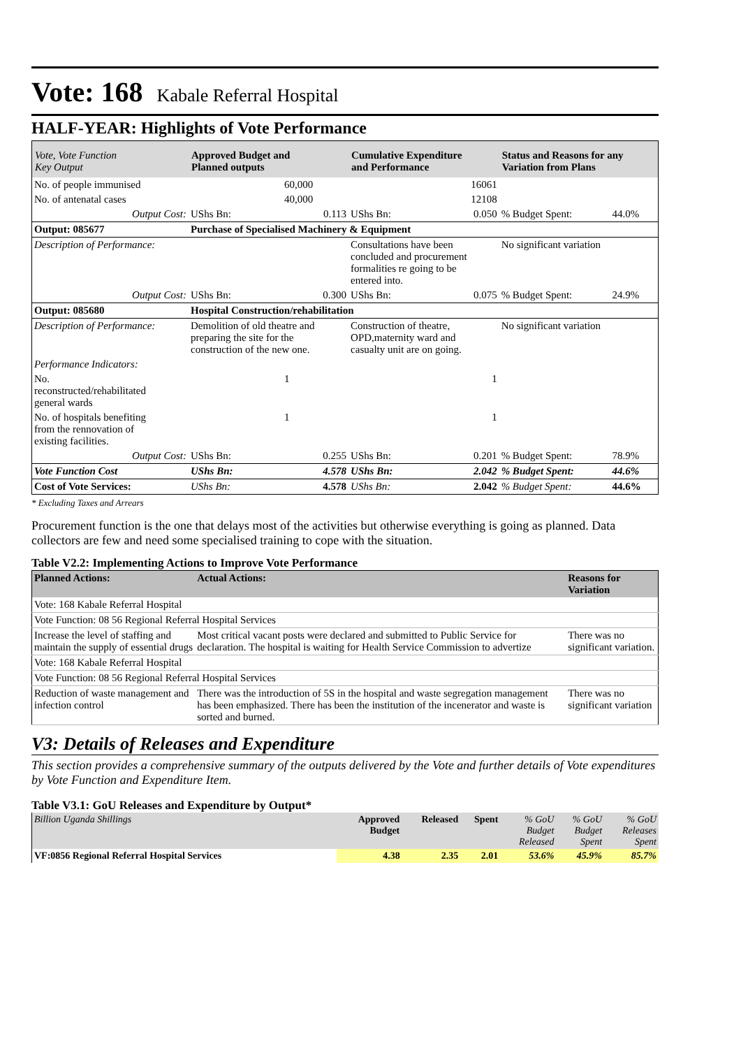Vote: 168 Kabale Referral Hospital
HALF-YEAR: Highlights of Vote Performance
| Vote, Vote Function Key Output | Approved Budget and Planned outputs | | Cumulative Expenditure and Performance | | Status and Reasons for any Variation from Plans | |
| --- | --- | --- | --- | --- | --- | --- |
| No. of people immunised | | 60,000 | | 16061 | | |
| No. of antenatal cases | | 40,000 | | 12108 | | |
| Output Cost: | UShs Bn: | 0.113 | UShs Bn: | 0.050 | % Budget Spent: | 44.0% |
| Output: 085677 | Purchase of Specialised Machinery & Equipment | | | | | |
| Description of Performance: | | | Consultations have been concluded and procurement formalities re going to be entered into. | | No significant variation | |
| Output Cost: | UShs Bn: | 0.300 | UShs Bn: | 0.075 | % Budget Spent: | 24.9% |
| Output: 085680 | Hospital Construction/rehabilitation | | | | | |
| Description of Performance: | Demolition of old theatre and preparing the site for the construction of the new one. | | Construction of theatre, OPD,maternity ward and casualty unit are on going. | | No significant variation | |
| Performance Indicators: | | | | | | |
| No. reconstructed/rehabilitated general wards | | 1 | | 1 | | |
| No. of hospitals benefiting from the rennovation of existing facilities. | | 1 | | 1 | | |
| Output Cost: | UShs Bn: | 0.255 | UShs Bn: | 0.201 | % Budget Spent: | 78.9% |
| Vote Function Cost | UShs Bn: | 4.578 | UShs Bn: | 2.042 | % Budget Spent: | 44.6% |
| Cost of Vote Services: | UShs Bn: | 4.578 | UShs Bn: | 2.042 | % Budget Spent: | 44.6% |
* Excluding Taxes and Arrears
Procurement function is the one that delays most of the activities but otherwise everything is going as planned. Data collectors are few and need some specialised training to cope with the situation.
Table V2.2: Implementing Actions to Improve Vote Performance
| Planned Actions: | Actual Actions: | Reasons for Variation |
| --- | --- | --- |
| Vote: 168 Kabale Referral Hospital | | |
| Vote Function: 08 56 Regional Referral Hospital Services | | |
| Increase the level of staffing and maintain the supply of essential drugs | Most critical vacant posts were declared and submitted to Public Service for declaration. The hospital is waiting for Health Service Commission to advertize | There was no significant variation. |
| Vote: 168 Kabale Referral Hospital | | |
| Vote Function: 08 56 Regional Referral Hospital Services | | |
| Reduction of waste management and infection control | There was the introduction of 5S in the hospital and waste segregation management has been emphasized. There has been the institution of the incenerator and waste is sorted and burned. | There was no significant variation |
V3: Details of Releases and Expenditure
This section provides a comprehensive summary of the outputs delivered by the Vote and further details of Vote expenditures by Vote Function and Expenditure Item.
Table V3.1: GoU Releases and Expenditure by Output*
| Billion Uganda Shillings | Approved Budget | Released | Spent | % GoU Budget Released | % GoU Budget Spent | % GoU Releases Spent |
| VF:0856 Regional Referral Hospital Services | 4.38 | 2.35 | 2.01 | 53.6% | 45.9% | 85.7% |